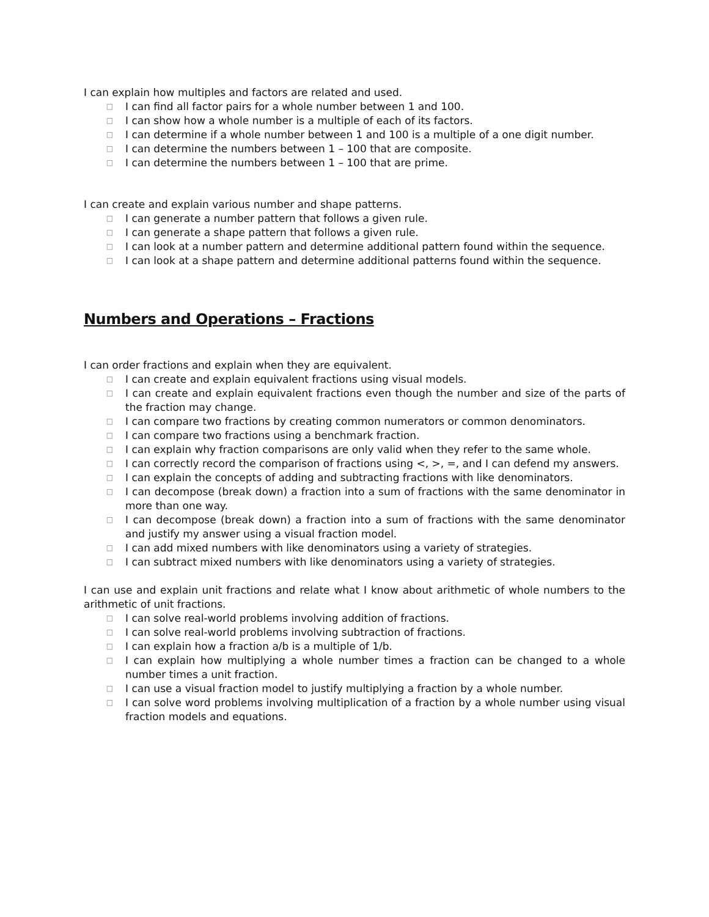I can explain how multiples and factors are related and used.
□ I can find all factor pairs for a whole number between 1 and 100.
□ I can show how a whole number is a multiple of each of its factors.
□ I can determine if a whole number between 1 and 100 is a multiple of a one digit number.
□ I can determine the numbers between 1 – 100 that are composite.
□ I can determine the numbers between 1 – 100 that are prime.
I can create and explain various number and shape patterns.
□ I can generate a number pattern that follows a given rule.
□ I can generate a shape pattern that follows a given rule.
□ I can look at a number pattern and determine additional pattern found within the sequence.
□ I can look at a shape pattern and determine additional patterns found within the sequence.
Numbers and Operations – Fractions
I can order fractions and explain when they are equivalent.
□ I can create and explain equivalent fractions using visual models.
□ I can create and explain equivalent fractions even though the number and size of the parts of the fraction may change.
□ I can compare two fractions by creating common numerators or common denominators.
□ I can compare two fractions using a benchmark fraction.
□ I can explain why fraction comparisons are only valid when they refer to the same whole.
□ I can correctly record the comparison of fractions using <, >, =, and I can defend my answers.
□ I can explain the concepts of adding and subtracting fractions with like denominators.
□ I can decompose (break down) a fraction into a sum of fractions with the same denominator in more than one way.
□ I can decompose (break down) a fraction into a sum of fractions with the same denominator and justify my answer using a visual fraction model.
□ I can add mixed numbers with like denominators using a variety of strategies.
□ I can subtract mixed numbers with like denominators using a variety of strategies.
I can use and explain unit fractions and relate what I know about arithmetic of whole numbers to the arithmetic of unit fractions.
□ I can solve real-world problems involving addition of fractions.
□ I can solve real-world problems involving subtraction of fractions.
□ I can explain how a fraction a/b is a multiple of 1/b.
□ I can explain how multiplying a whole number times a fraction can be changed to a whole number times a unit fraction.
□ I can use a visual fraction model to justify multiplying a fraction by a whole number.
□ I can solve word problems involving multiplication of a fraction by a whole number using visual fraction models and equations.